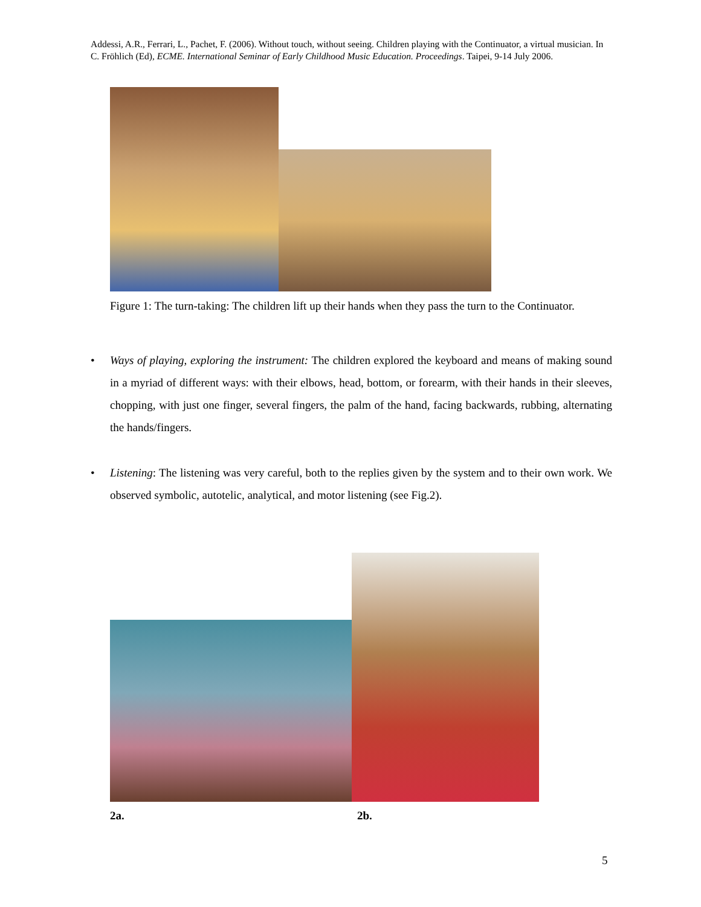Addessi, A.R., Ferrari, L., Pachet, F. (2006). Without touch, without seeing. Children playing with the Continuator, a virtual musician. In C. Fröhlich (Ed), ECME. International Seminar of Early Childhood Music Education. Proceedings. Taipei, 9-14 July 2006.
Figure 1: The turn-taking: The children lift up their hands when they pass the turn to the Continuator.
• Ways of playing, exploring the instrument: The children explored the keyboard and means of making sound in a myriad of different ways: with their elbows, head, bottom, or forearm, with their hands in their sleeves, chopping, with just one finger, several fingers, the palm of the hand, facing backwards, rubbing, alternating the hands/fingers.
• Listening: The listening was very careful, both to the replies given by the system and to their own work. We observed symbolic, autotelic, analytical, and motor listening (see Fig.2).
2a. 2b.
5